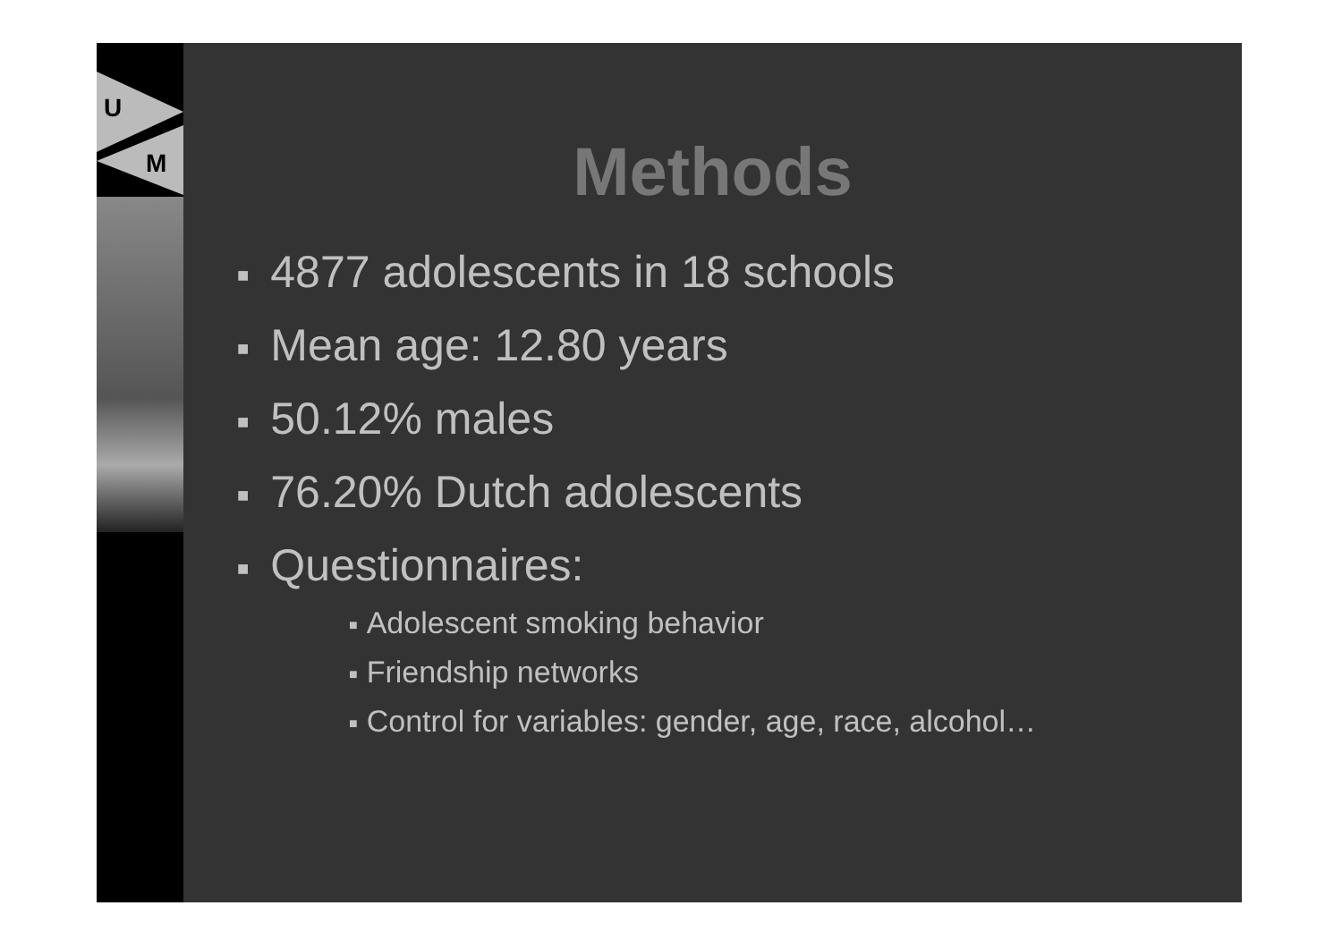U
M
Methods
■ 4877 adolescents in 18 schools
■ Mean age: 12.80 years
■ 50.12% males
■ 76.20% Dutch adolescents
■ Questionnaires:
■ Adolescent smoking behavior
■ Friendship networks
■ Control for variables: gender, age, race, alcohol…